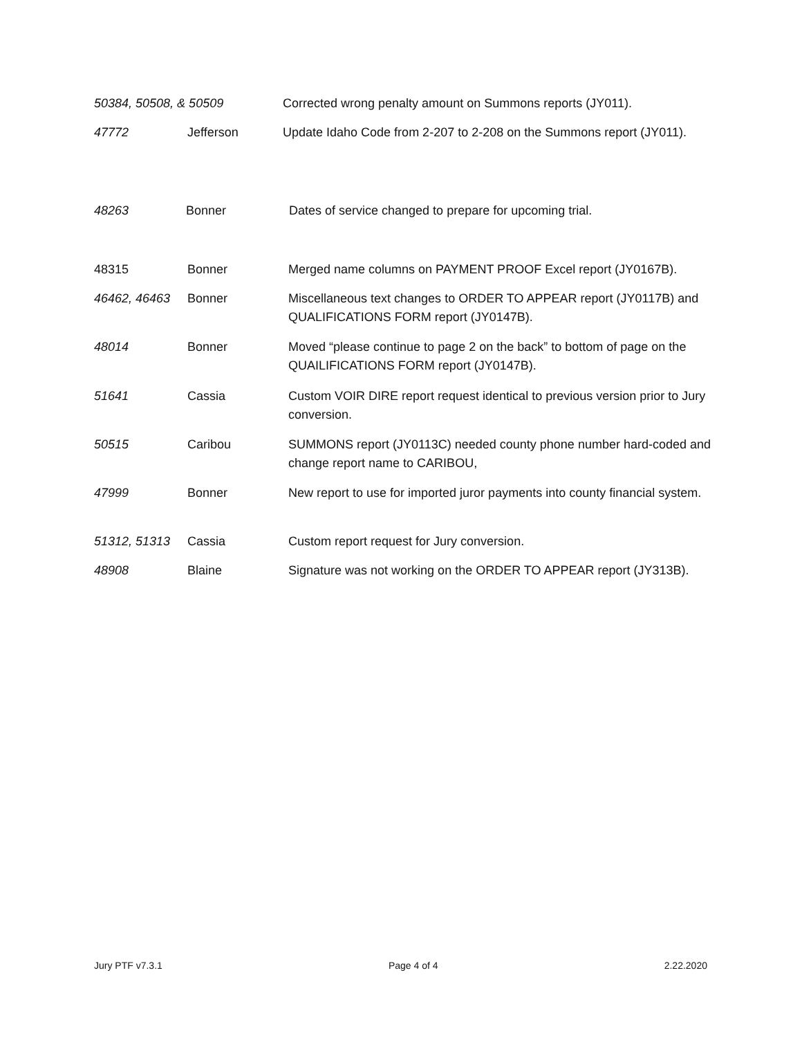50384, 50508, & 50509 Corrected wrong penalty amount on Summons reports (JY011).
47772 Jefferson Update Idaho Code from 2-207 to 2-208 on the Summons report (JY011).
48263 Bonner Dates of service changed to prepare for upcoming trial.
48315 Bonner Merged name columns on PAYMENT PROOF Excel report (JY0167B).
46462, 46463 Bonner Miscellaneous text changes to ORDER TO APPEAR report (JY0117B) and QUALIFICATIONS FORM report (JY0147B).
48014 Bonner Moved “please continue to page 2 on the back” to bottom of page on the QUAILIFICATIONS FORM report (JY0147B).
51641 Cassia Custom VOIR DIRE report request identical to previous version prior to Jury conversion.
50515 Caribou SUMMONS report (JY0113C) needed county phone number hard-coded and change report name to CARIBOU,
47999 Bonner New report to use for imported juror payments into county financial system.
51312, 51313 Cassia Custom report request for Jury conversion.
48908 Blaine Signature was not working on the ORDER TO APPEAR report (JY313B).
Jury PTF v7.3.1 Page 4 of 4 2.22.2020